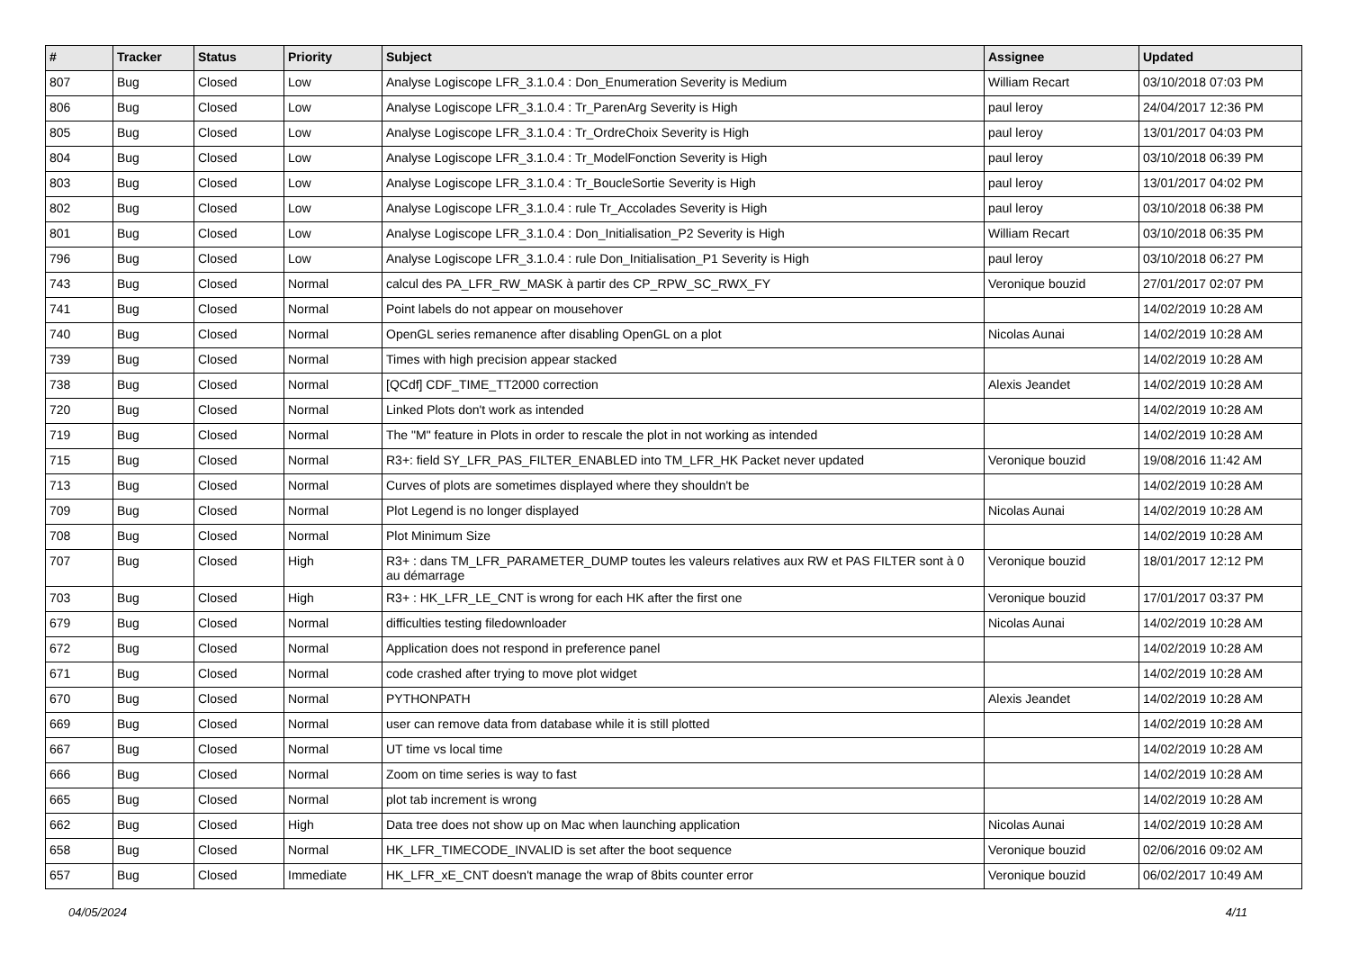| # | Tracker | Status | Priority | Subject | Assignee | Updated |
| --- | --- | --- | --- | --- | --- | --- |
| 807 | Bug | Closed | Low | Analyse Logiscope LFR_3.1.0.4 : Don_Enumeration Severity is Medium | William Recart | 03/10/2018 07:03 PM |
| 806 | Bug | Closed | Low | Analyse Logiscope LFR_3.1.0.4 : Tr_ParenArg Severity is High | paul leroy | 24/04/2017 12:36 PM |
| 805 | Bug | Closed | Low | Analyse Logiscope LFR_3.1.0.4 : Tr_OrdreChoix Severity is High | paul leroy | 13/01/2017 04:03 PM |
| 804 | Bug | Closed | Low | Analyse Logiscope LFR_3.1.0.4 : Tr_ModelFonction Severity is High | paul leroy | 03/10/2018 06:39 PM |
| 803 | Bug | Closed | Low | Analyse Logiscope LFR_3.1.0.4 : Tr_BoucleSortie Severity is High | paul leroy | 13/01/2017 04:02 PM |
| 802 | Bug | Closed | Low | Analyse Logiscope LFR_3.1.0.4 : rule Tr_Accolades Severity is High | paul leroy | 03/10/2018 06:38 PM |
| 801 | Bug | Closed | Low | Analyse Logiscope LFR_3.1.0.4 : Don_Initialisation_P2 Severity is High | William Recart | 03/10/2018 06:35 PM |
| 796 | Bug | Closed | Low | Analyse Logiscope LFR_3.1.0.4 : rule Don_Initialisation_P1 Severity is High | paul leroy | 03/10/2018 06:27 PM |
| 743 | Bug | Closed | Normal | calcul des PA_LFR_RW_MASK à partir des CP_RPW_SC_RWX_FY | Veronique bouzid | 27/01/2017 02:07 PM |
| 741 | Bug | Closed | Normal | Point labels do not appear on mousehover | | 14/02/2019 10:28 AM |
| 740 | Bug | Closed | Normal | OpenGL series remanence after disabling OpenGL on a plot | Nicolas Aunai | 14/02/2019 10:28 AM |
| 739 | Bug | Closed | Normal | Times with high precision appear stacked | | 14/02/2019 10:28 AM |
| 738 | Bug | Closed | Normal | [QCdf] CDF_TIME_TT2000 correction | Alexis Jeandet | 14/02/2019 10:28 AM |
| 720 | Bug | Closed | Normal | Linked Plots don't work as intended | | 14/02/2019 10:28 AM |
| 719 | Bug | Closed | Normal | The "M" feature in Plots in order to rescale the plot in not working as intended | | 14/02/2019 10:28 AM |
| 715 | Bug | Closed | Normal | R3+: field SY_LFR_PAS_FILTER_ENABLED into TM_LFR_HK Packet never updated | Veronique bouzid | 19/08/2016 11:42 AM |
| 713 | Bug | Closed | Normal | Curves of plots are sometimes displayed where they shouldn't be | | 14/02/2019 10:28 AM |
| 709 | Bug | Closed | Normal | Plot Legend is no longer displayed | Nicolas Aunai | 14/02/2019 10:28 AM |
| 708 | Bug | Closed | Normal | Plot Minimum Size | | 14/02/2019 10:28 AM |
| 707 | Bug | Closed | High | R3+ : dans TM_LFR_PARAMETER_DUMP toutes les valeurs relatives aux RW et PAS FILTER sont à 0 au démarrage | Veronique bouzid | 18/01/2017 12:12 PM |
| 703 | Bug | Closed | High | R3+ : HK_LFR_LE_CNT is wrong for each HK after the first one | Veronique bouzid | 17/01/2017 03:37 PM |
| 679 | Bug | Closed | Normal | difficulties testing filedownloader | Nicolas Aunai | 14/02/2019 10:28 AM |
| 672 | Bug | Closed | Normal | Application does not respond in preference panel | | 14/02/2019 10:28 AM |
| 671 | Bug | Closed | Normal | code crashed after trying to move plot widget | | 14/02/2019 10:28 AM |
| 670 | Bug | Closed | Normal | PYTHONPATH | Alexis Jeandet | 14/02/2019 10:28 AM |
| 669 | Bug | Closed | Normal | user can remove data from database while it is still plotted | | 14/02/2019 10:28 AM |
| 667 | Bug | Closed | Normal | UT time vs local time | | 14/02/2019 10:28 AM |
| 666 | Bug | Closed | Normal | Zoom on time series is way to fast | | 14/02/2019 10:28 AM |
| 665 | Bug | Closed | Normal | plot tab increment is wrong | | 14/02/2019 10:28 AM |
| 662 | Bug | Closed | High | Data tree does not show up on Mac when launching application | Nicolas Aunai | 14/02/2019 10:28 AM |
| 658 | Bug | Closed | Normal | HK_LFR_TIMECODE_INVALID is set after the boot sequence | Veronique bouzid | 02/06/2016 09:02 AM |
| 657 | Bug | Closed | Immediate | HK_LFR_xE_CNT doesn't manage the wrap of 8bits counter error | Veronique bouzid | 06/02/2017 10:49 AM |
04/05/2024 4/11